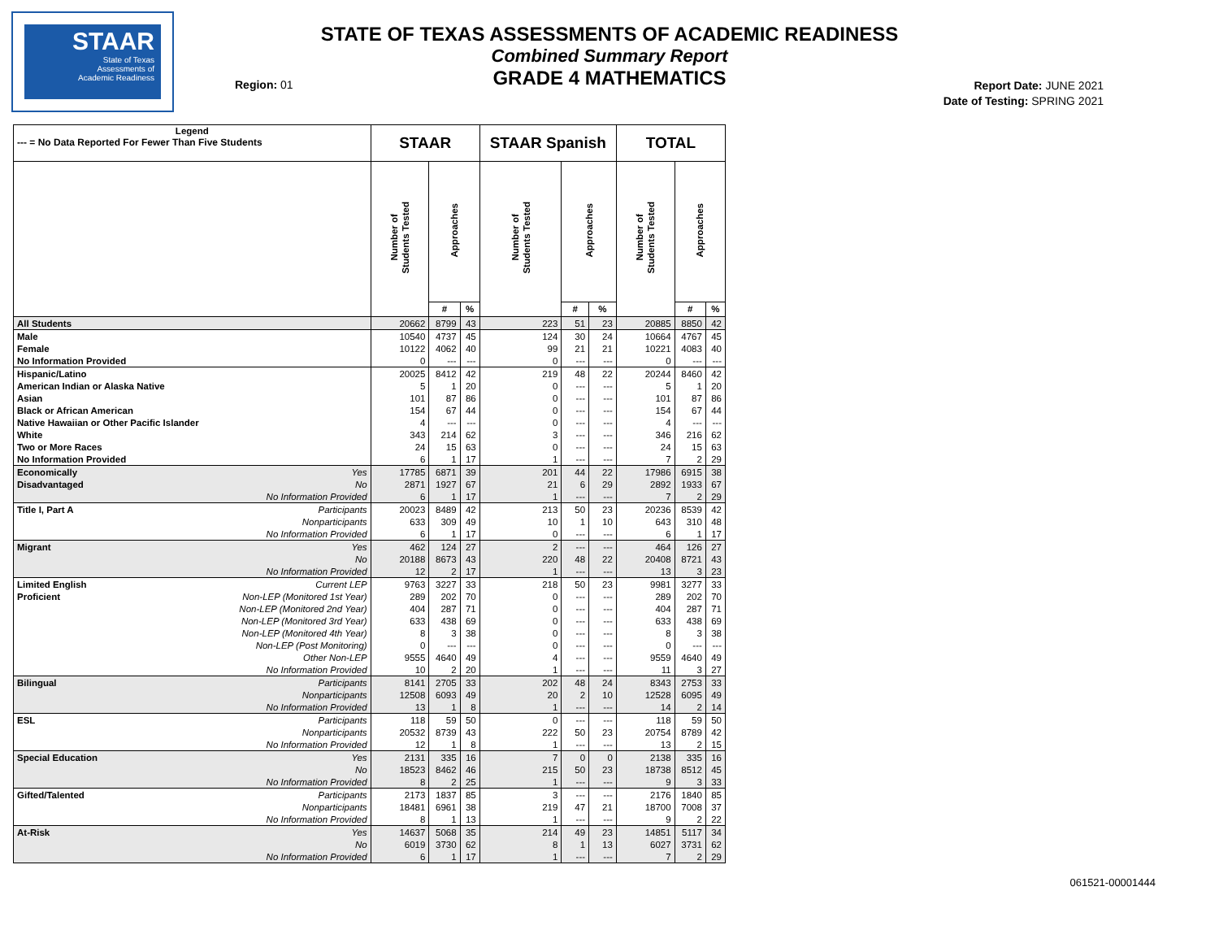STAAR
State of Texas
Assessments of
Academic Readiness
STATE OF TEXAS ASSESSMENTS OF ACADEMIC READINESS
Combined Summary Report
GRADE 4 MATHEMATICS
Region: 01
Report Date: JUNE 2021
Date of Testing: SPRING 2021
| Legend --- = No Data Reported For Fewer Than Five Students | | STAAR | | | STAAR Spanish | | | TOTAL | | |
| --- | --- | --- | --- | --- | --- | --- | --- | --- | --- | --- |
| | | Number of Students Tested | Approaches | | Number of Students Tested | Approaches | | Number of Students Tested | Approaches | |
| | | | # | % | | # | % | | # | % |
| All Students | | 20662 | 8799 | 43 | 223 | 51 | 23 | 20885 | 8850 | 42 |
| Male | | 10540 | 4737 | 45 | 124 | 30 | 24 | 10664 | 4767 | 45 |
| Female | | 10122 | 4062 | 40 | 99 | 21 | 21 | 10221 | 4083 | 40 |
| No Information Provided | | 0 | --- | --- | 0 | --- | --- | 0 | --- | --- |
| Hispanic/Latino | | 20025 | 8412 | 42 | 219 | 48 | 22 | 20244 | 8460 | 42 |
| American Indian or Alaska Native | | 5 | 1 | 20 | 0 | --- | --- | 5 | 1 | 20 |
| Asian | | 101 | 87 | 86 | 0 | --- | --- | 101 | 87 | 86 |
| Black or African American | | 154 | 67 | 44 | 0 | --- | --- | 154 | 67 | 44 |
| Native Hawaiian or Other Pacific Islander | | 4 | --- | --- | 0 | --- | --- | 4 | --- | --- |
| White | | 343 | 214 | 62 | 3 | --- | --- | 346 | 216 | 62 |
| Two or More Races | | 24 | 15 | 63 | 0 | --- | --- | 24 | 15 | 63 |
| No Information Provided | | 6 | 1 | 17 | 1 | --- | --- | 7 | 2 | 29 |
| Economically | Yes | 17785 | 6871 | 39 | 201 | 44 | 22 | 17986 | 6915 | 38 |
| Disadvantaged | No | 2871 | 1927 | 67 | 21 | 6 | 29 | 2892 | 1933 | 67 |
| | No Information Provided | 6 | 1 | 17 | 1 | --- | --- | 7 | 2 | 29 |
| Title I, Part A | Participants | 20023 | 8489 | 42 | 213 | 50 | 23 | 20236 | 8539 | 42 |
| | Nonparticipants | 633 | 309 | 49 | 10 | 1 | 10 | 643 | 310 | 48 |
| | No Information Provided | 6 | 1 | 17 | 0 | --- | --- | 6 | 1 | 17 |
| Migrant | Yes | 462 | 124 | 27 | 2 | --- | --- | 464 | 126 | 27 |
| | No | 20188 | 8673 | 43 | 220 | 48 | 22 | 20408 | 8721 | 43 |
| | No Information Provided | 12 | 2 | 17 | 1 | --- | --- | 13 | 3 | 23 |
| Limited English | Current LEP | 9763 | 3227 | 33 | 218 | 50 | 23 | 9981 | 3277 | 33 |
| Proficient | Non-LEP (Monitored 1st Year) | 289 | 202 | 70 | 0 | --- | --- | 289 | 202 | 70 |
| | Non-LEP (Monitored 2nd Year) | 404 | 287 | 71 | 0 | --- | --- | 404 | 287 | 71 |
| | Non-LEP (Monitored 3rd Year) | 633 | 438 | 69 | 0 | --- | --- | 633 | 438 | 69 |
| | Non-LEP (Monitored 4th Year) | 8 | 3 | 38 | 0 | --- | --- | 8 | 3 | 38 |
| | Non-LEP (Post Monitoring) | 0 | --- | --- | 0 | --- | --- | 0 | --- | --- |
| | Other Non-LEP | 9555 | 4640 | 49 | 4 | --- | --- | 9559 | 4640 | 49 |
| | No Information Provided | 10 | 2 | 20 | 1 | --- | --- | 11 | 3 | 27 |
| Bilingual | Participants | 8141 | 2705 | 33 | 202 | 48 | 24 | 8343 | 2753 | 33 |
| | Nonparticipants | 12508 | 6093 | 49 | 20 | 2 | 10 | 12528 | 6095 | 49 |
| | No Information Provided | 13 | 1 | 8 | 1 | --- | --- | 14 | 2 | 14 |
| ESL | Participants | 118 | 59 | 50 | 0 | --- | --- | 118 | 59 | 50 |
| | Nonparticipants | 20532 | 8739 | 43 | 222 | 50 | 23 | 20754 | 8789 | 42 |
| | No Information Provided | 12 | 1 | 8 | 1 | --- | --- | 13 | 2 | 15 |
| Special Education | Yes | 2131 | 335 | 16 | 7 | 0 | 0 | 2138 | 335 | 16 |
| | No | 18523 | 8462 | 46 | 215 | 50 | 23 | 18738 | 8512 | 45 |
| | No Information Provided | 8 | 2 | 25 | 1 | --- | --- | 9 | 3 | 33 |
| Gifted/Talented | Participants | 2173 | 1837 | 85 | 3 | --- | --- | 2176 | 1840 | 85 |
| | Nonparticipants | 18481 | 6961 | 38 | 219 | 47 | 21 | 18700 | 7008 | 37 |
| | No Information Provided | 8 | 1 | 13 | 1 | --- | --- | 9 | 2 | 22 |
| At-Risk | Yes | 14637 | 5068 | 35 | 214 | 49 | 23 | 14851 | 5117 | 34 |
| | No | 6019 | 3730 | 62 | 8 | 1 | 13 | 6027 | 3731 | 62 |
| | No Information Provided | 6 | 1 | 17 | 1 | --- | --- | 7 | 2 | 29 |
061521-00001444